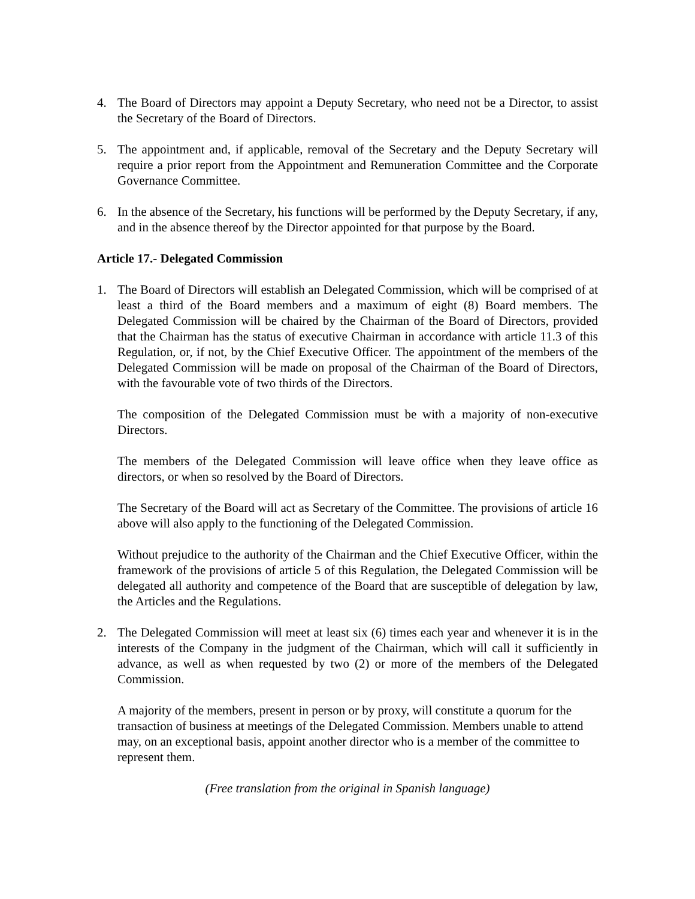4. The Board of Directors may appoint a Deputy Secretary, who need not be a Director, to assist the Secretary of the Board of Directors.
5. The appointment and, if applicable, removal of the Secretary and the Deputy Secretary will require a prior report from the Appointment and Remuneration Committee and the Corporate Governance Committee.
6. In the absence of the Secretary, his functions will be performed by the Deputy Secretary, if any, and in the absence thereof by the Director appointed for that purpose by the Board.
Article 17.- Delegated Commission
1. The Board of Directors will establish an Delegated Commission, which will be comprised of at least a third of the Board members and a maximum of eight (8) Board members. The Delegated Commission will be chaired by the Chairman of the Board of Directors, provided that the Chairman has the status of executive Chairman in accordance with article 11.3 of this Regulation, or, if not, by the Chief Executive Officer. The appointment of the members of the Delegated Commission will be made on proposal of the Chairman of the Board of Directors, with the favourable vote of two thirds of the Directors.
The composition of the Delegated Commission must be with a majority of non-executive Directors.
The members of the Delegated Commission will leave office when they leave office as directors, or when so resolved by the Board of Directors.
The Secretary of the Board will act as Secretary of the Committee. The provisions of article 16 above will also apply to the functioning of the Delegated Commission.
Without prejudice to the authority of the Chairman and the Chief Executive Officer, within the framework of the provisions of article 5 of this Regulation, the Delegated Commission will be delegated all authority and competence of the Board that are susceptible of delegation by law, the Articles and the Regulations.
2. The Delegated Commission will meet at least six (6) times each year and whenever it is in the interests of the Company in the judgment of the Chairman, which will call it sufficiently in advance, as well as when requested by two (2) or more of the members of the Delegated Commission.
A majority of the members, present in person or by proxy, will constitute a quorum for the transaction of business at meetings of the Delegated Commission. Members unable to attend may, on an exceptional basis, appoint another director who is a member of the committee to represent them.
(Free translation from the original in Spanish language)